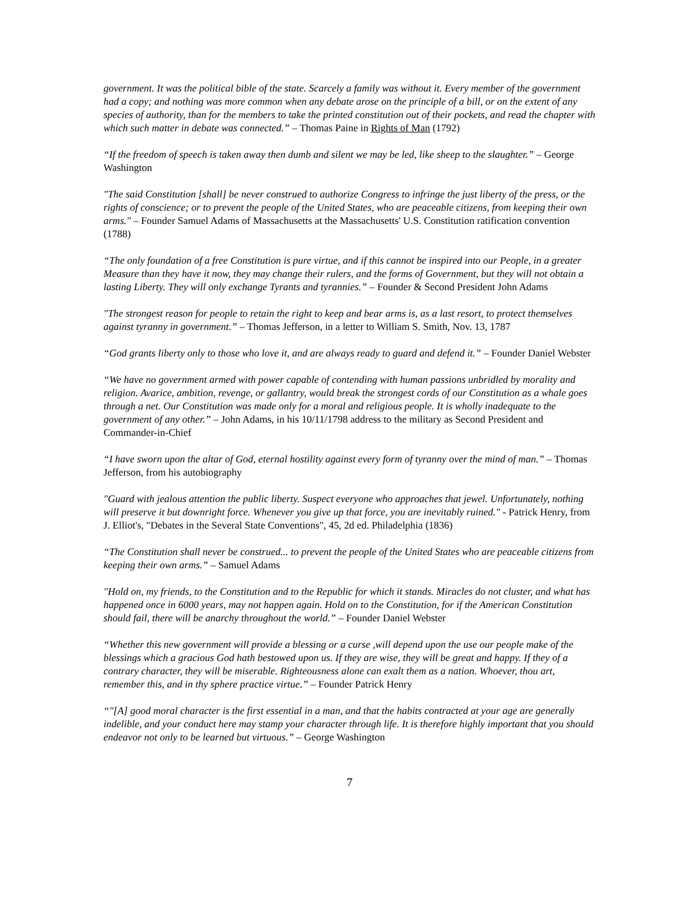government. It was the political bible of the state. Scarcely a family was without it. Every member of the government had a copy; and nothing was more common when any debate arose on the principle of a bill, or on the extent of any species of authority, than for the members to take the printed constitution out of their pockets, and read the chapter with which such matter in debate was connected.” – Thomas Paine in Rights of Man (1792)
“If the freedom of speech is taken away then dumb and silent we may be led, like sheep to the slaughter.” – George Washington
"The said Constitution [shall] be never construed to authorize Congress to infringe the just liberty of the press, or the rights of conscience; or to prevent the people of the United States, who are peaceable citizens, from keeping their own arms." – Founder Samuel Adams of Massachusetts at the Massachusetts' U.S. Constitution ratification convention (1788)
“The only foundation of a free Constitution is pure virtue, and if this cannot be inspired into our People, in a greater Measure than they have it now, they may change their rulers, and the forms of Government, but they will not obtain a lasting Liberty. They will only exchange Tyrants and tyrannies.” – Founder & Second President John Adams
"The strongest reason for people to retain the right to keep and bear arms is, as a last resort, to protect themselves against tyranny in government.” – Thomas Jefferson, in a letter to William S. Smith, Nov. 13, 1787
“God grants liberty only to those who love it, and are always ready to guard and defend it.” – Founder Daniel Webster
“We have no government armed with power capable of contending with human passions unbridled by morality and religion. Avarice, ambition, revenge, or gallantry, would break the strongest cords of our Constitution as a whale goes through a net. Our Constitution was made only for a moral and religious people. It is wholly inadequate to the government of any other.” – John Adams, in his 10/11/1798 address to the military as Second President and Commander-in-Chief
“I have sworn upon the altar of God, eternal hostility against every form of tyranny over the mind of man.” – Thomas Jefferson, from his autobiography
"Guard with jealous attention the public liberty. Suspect everyone who approaches that jewel. Unfortunately, nothing will preserve it but downright force. Whenever you give up that force, you are inevitably ruined." - Patrick Henry, from J. Elliot's, "Debates in the Several State Conventions", 45, 2d ed. Philadelphia (1836)
“The Constitution shall never be construed... to prevent the people of the United States who are peaceable citizens from keeping their own arms.” – Samuel Adams
"Hold on, my friends, to the Constitution and to the Republic for which it stands. Miracles do not cluster, and what has happened once in 6000 years, may not happen again. Hold on to the Constitution, for if the American Constitution should fail, there will be anarchy throughout the world.” – Founder Daniel Webster
“Whether this new government will provide a blessing or a curse ,will depend upon the use our people make of the blessings which a gracious God hath bestowed upon us. If they are wise, they will be great and happy. If they of a contrary character, they will be miserable. Righteousness alone can exalt them as a nation. Whoever, thou art, remember this, and in thy sphere practice virtue.” – Founder Patrick Henry
“"[A] good moral character is the first essential in a man, and that the habits contracted at your age are generally indelible, and your conduct here may stamp your character through life. It is therefore highly important that you should endeavor not only to be learned but virtuous.” – George Washington
7